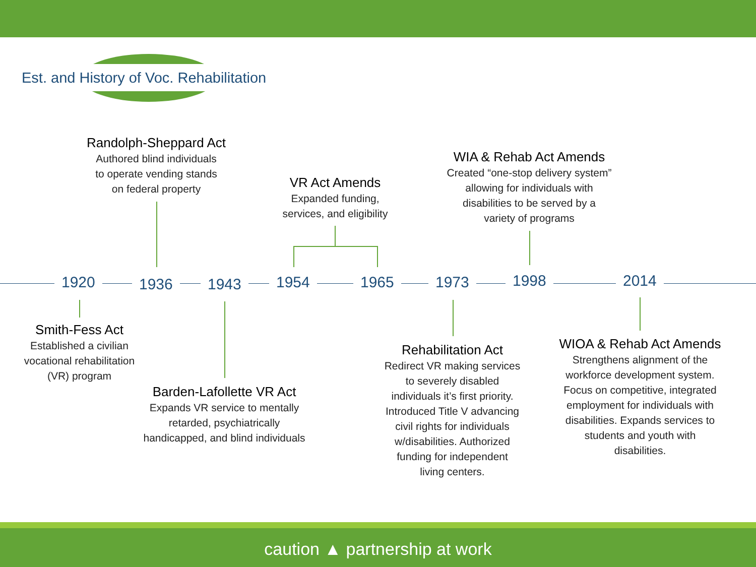Est. and History of Voc. Rehabilitation
1920 1936 1943 1954 1965 1973 1998 2014
Randolph-Sheppard Act
Authored blind individuals
to operate vending stands
on federal property
VR Act Amends
Expanded funding,
services, and eligibility
WIA & Rehab Act Amends
Created “one-stop delivery system”
allowing for individuals with
disabilities to be served by a
variety of programs
Smith-Fess Act
Established a civilian
vocational rehabilitation
(VR) program
Barden-Lafollette VR Act
Expands VR service to mentally
retarded, psychiatrically
handicapped, and blind individuals
Rehabilitation Act
Redirect VR making services
to severely disabled
individuals it’s first priority.
Introduced Title V advancing
civil rights for individuals
w/disabilities. Authorized
funding for independent
living centers.
WIOA & Rehab Act Amends
Strengthens alignment of the
workforce development system.
Focus on competitive, integrated
employment for individuals with
disabilities. Expands services to
students and youth with
disabilities.
caution ▲ partnership at work